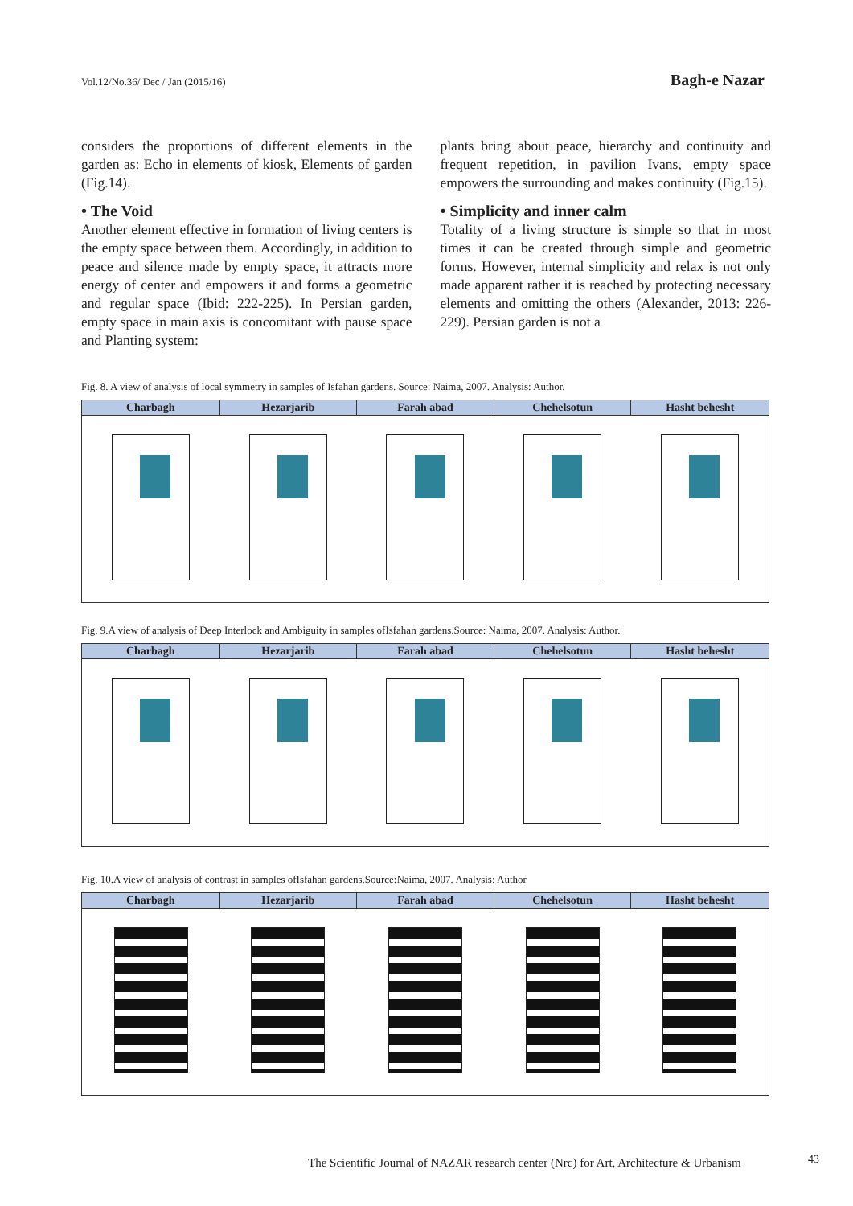Vol.12/No.36/ Dec / Jan (2015/16) Bagh-e Nazar
considers the proportions of different elements in the garden as: Echo in elements of kiosk, Elements of garden (Fig.14).
• The Void
Another element effective in formation of living centers is the empty space between them. Accordingly, in addition to peace and silence made by empty space, it attracts more energy of center and empowers it and forms a geometric and regular space (Ibid: 222-225). In Persian garden, empty space in main axis is concomitant with pause space and Planting system:
plants bring about peace, hierarchy and continuity and frequent repetition, in pavilion Ivans, empty space empowers the surrounding and makes continuity (Fig.15).
• Simplicity and inner calm
Totality of a living structure is simple so that in most times it can be created through simple and geometric forms. However, internal simplicity and relax is not only made apparent rather it is reached by protecting necessary elements and omitting the others (Alexander, 2013: 226-229). Persian garden is not a
Fig. 8. A view of analysis of local symmetry in samples of Isfahan gardens. Source: Naima, 2007. Analysis: Author.
| Charbagh | Hezarjarib | Farah abad | Chehelsotun | Hasht behesht |
| --- | --- | --- | --- | --- |
Fig. 9.A view of analysis of Deep Interlock and Ambiguity in samples ofIsfahan gardens.Source: Naima, 2007. Analysis: Author.
| Charbagh | Hezarjarib | Farah abad | Chehelsotun | Hasht behesht |
| --- | --- | --- | --- | --- |
Fig. 10.A view of analysis of contrast in samples ofIsfahan gardens.Source:Naima, 2007. Analysis: Author
| Charbagh | Hezarjarib | Farah abad | Chehelsotun | Hasht behesht |
| --- | --- | --- | --- | --- |
The Scientific Journal of NAZAR research center (Nrc) for Art, Architecture & Urbanism
43